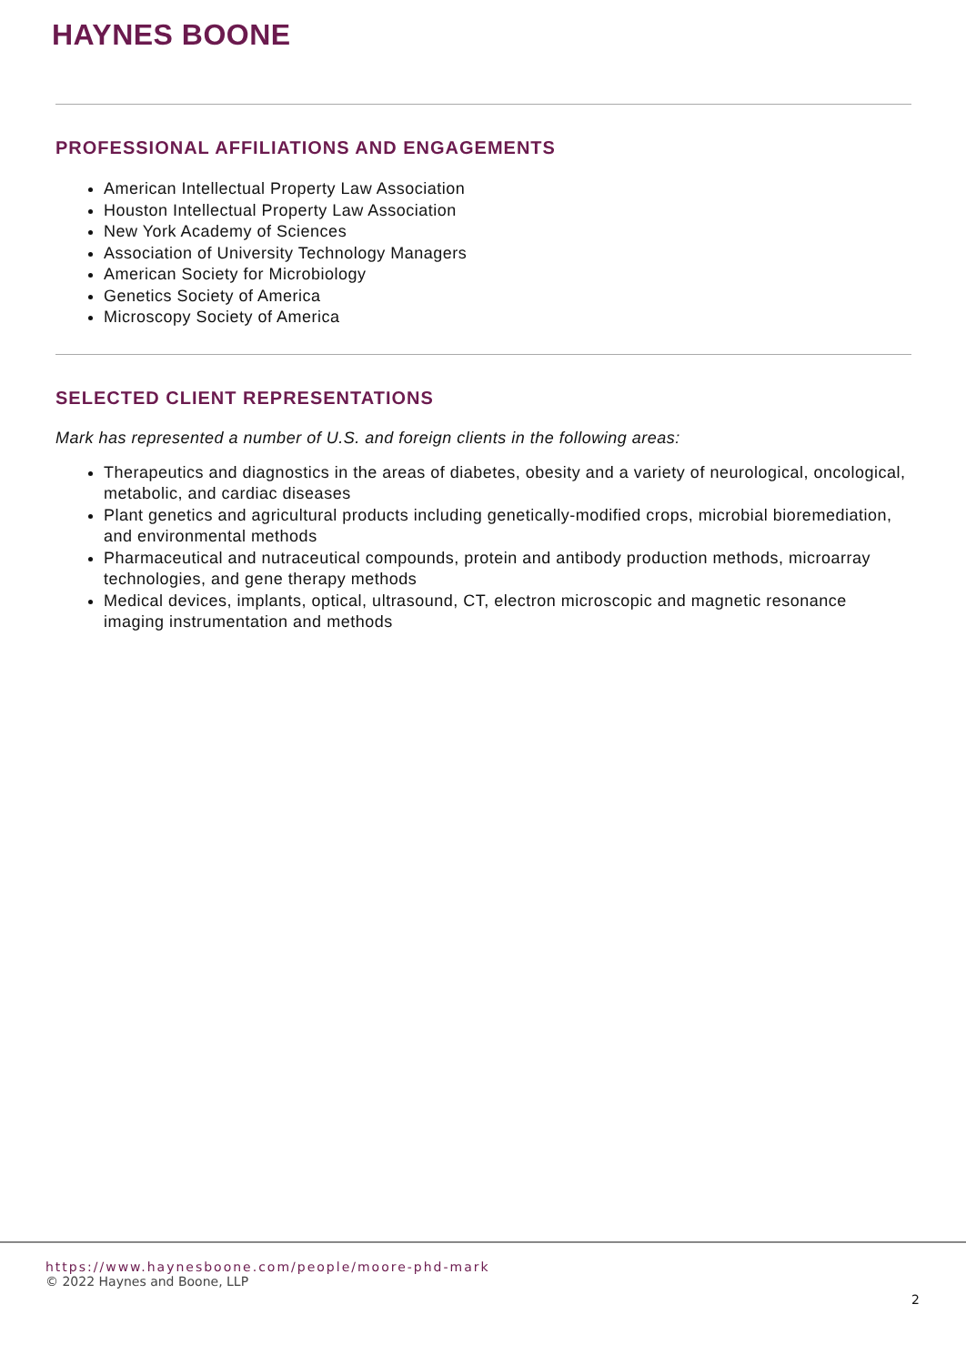HAYNES BOONE
PROFESSIONAL AFFILIATIONS AND ENGAGEMENTS
American Intellectual Property Law Association
Houston Intellectual Property Law Association
New York Academy of Sciences
Association of University Technology Managers
American Society for Microbiology
Genetics Society of America
Microscopy Society of America
SELECTED CLIENT REPRESENTATIONS
Mark has represented a number of U.S. and foreign clients in the following areas:
Therapeutics and diagnostics in the areas of diabetes, obesity and a variety of neurological, oncological, metabolic, and cardiac diseases
Plant genetics and agricultural products including genetically-modified crops, microbial bioremediation, and environmental methods
Pharmaceutical and nutraceutical compounds, protein and antibody production methods, microarray technologies, and gene therapy methods
Medical devices, implants, optical, ultrasound, CT, electron microscopic and magnetic resonance imaging instrumentation and methods
https://www.haynesboone.com/people/moore-phd-mark
© 2022 Haynes and Boone, LLP
2